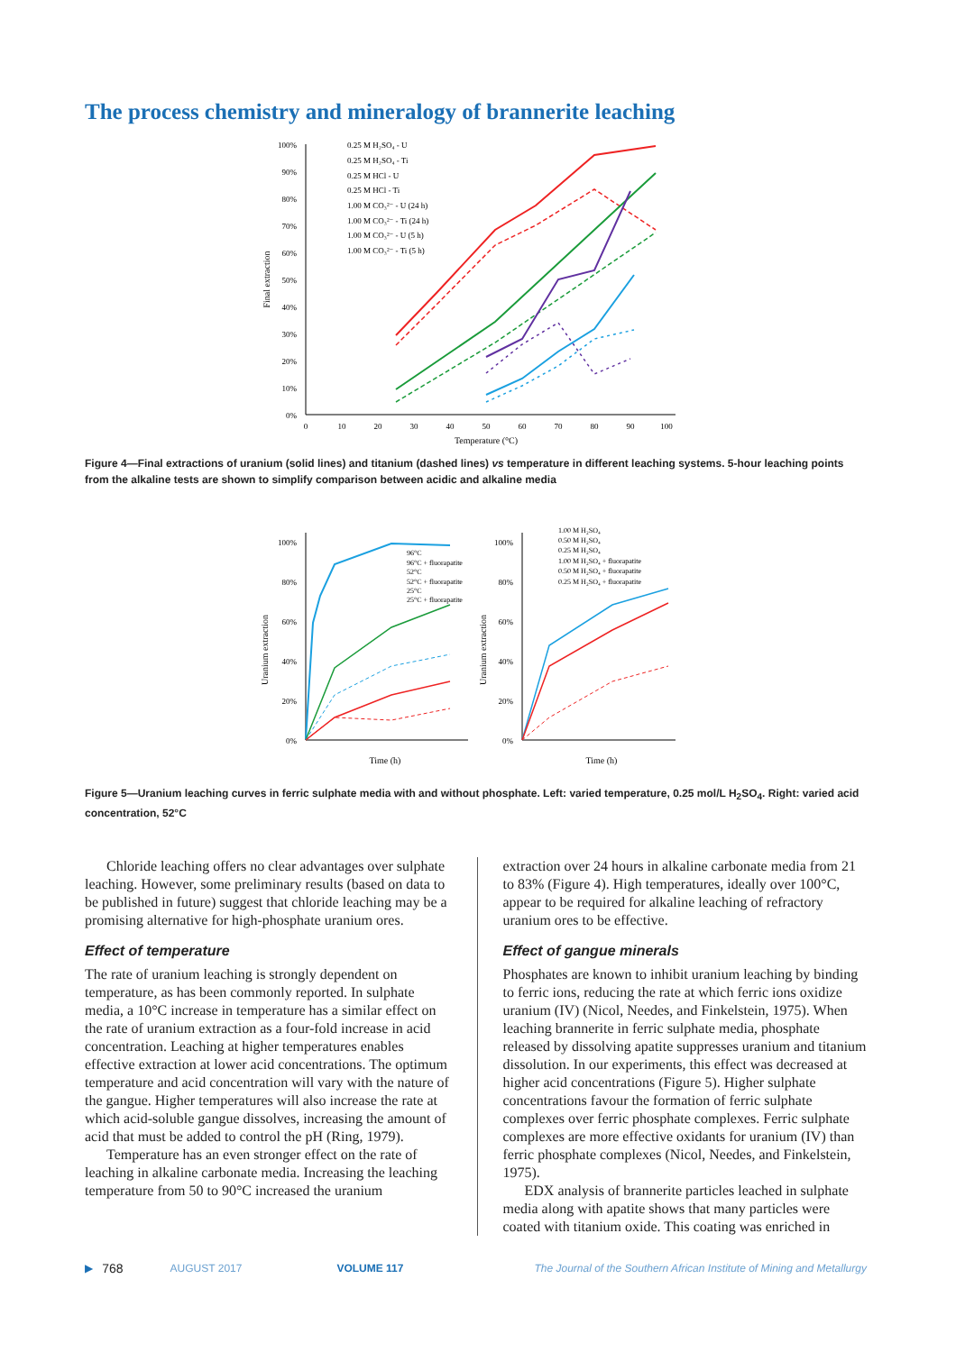The process chemistry and mineralogy of brannerite leaching
100%
90%
80%
70%
60%
50%
40%
30%
20%
10%
0%
0
10
20
30
40
50
60
70
80
90
100
Temperature (°C)
Final extraction
0.25 M H₂SO₄ - U
0.25 M H₂SO₄ - Ti
0.25 M HCl - U
0.25 M HCl - Ti
1.00 M CO₃²⁻ - U (24 h)
1.00 M CO₃²⁻ - Ti (24 h)
1.00 M CO₃²⁻ - U (5 h)
1.00 M CO₃²⁻ - Ti (5 h)
Figure 4—Final extractions of uranium (solid lines) and titanium (dashed lines) vs temperature in different leaching systems. 5-hour leaching points from the alkaline tests are shown to simplify comparison between acidic and alkaline media
100%
80%
60%
40%
20%
0%
100%
80%
60%
40%
20%
0%
Time (h)
Time (h)
Uranium extraction
Uranium extraction
96°C
96°C + fluorapatite
52°C
52°C + fluorapatite
25°C
25°C + fluorapatite
1.00 M H₂SO₄
0.50 M H₂SO₄
0.25 M H₂SO₄
1.00 M H₂SO₄ + fluorapatite
0.50 M H₂SO₄ + fluorapatite
0.25 M H₂SO₄ + fluorapatite
Figure 5—Uranium leaching curves in ferric sulphate media with and without phosphate. Left: varied temperature, 0.25 mol/L H<sub>2</sub>SO<sub>4</sub>. Right: varied acid concentration, 52°C
Chloride leaching offers no clear advantages over sulphate leaching. However, some preliminary results (based on data to be published in future) suggest that chloride leaching may be a promising alternative for high-phosphate uranium ores.
Effect of temperature
The rate of uranium leaching is strongly dependent on temperature, as has been commonly reported. In sulphate media, a 10°C increase in temperature has a similar effect on the rate of uranium extraction as a four-fold increase in acid concentration. Leaching at higher temperatures enables effective extraction at lower acid concentrations. The optimum temperature and acid concentration will vary with the nature of the gangue. Higher temperatures will also increase the rate at which acid-soluble gangue dissolves, increasing the amount of acid that must be added to control the pH (Ring, 1979).
Temperature has an even stronger effect on the rate of leaching in alkaline carbonate media. Increasing the leaching temperature from 50 to 90°C increased the uranium
extraction over 24 hours in alkaline carbonate media from 21 to 83% (Figure 4). High temperatures, ideally over 100°C, appear to be required for alkaline leaching of refractory uranium ores to be effective.
Effect of gangue minerals
Phosphates are known to inhibit uranium leaching by binding to ferric ions, reducing the rate at which ferric ions oxidize uranium (IV) (Nicol, Needes, and Finkelstein, 1975). When leaching brannerite in ferric sulphate media, phosphate released by dissolving apatite suppresses uranium and titanium dissolution. In our experiments, this effect was decreased at higher acid concentrations (Figure 5). Higher sulphate concentrations favour the formation of ferric sulphate complexes over ferric phosphate complexes. Ferric sulphate complexes are more effective oxidants for uranium (IV) than ferric phosphate complexes (Nicol, Needes, and Finkelstein, 1975).
EDX analysis of brannerite particles leached in sulphate media along with apatite shows that many particles were coated with titanium oxide. This coating was enriched in
▶ 768 AUGUST 2017 VOLUME 117 The Journal of the Southern African Institute of Mining and Metallurgy